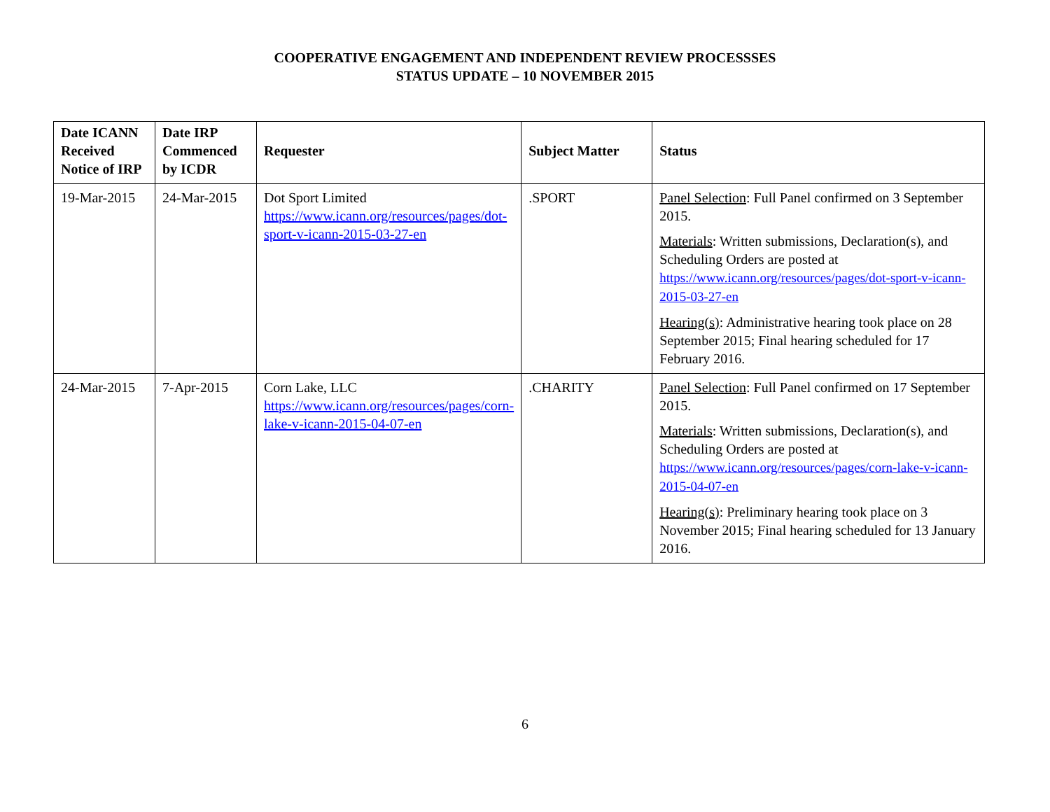COOPERATIVE ENGAGEMENT AND INDEPENDENT REVIEW PROCESSSES
STATUS UPDATE – 10 NOVEMBER 2015
| Date ICANN Received Notice of IRP | Date IRP Commenced by ICDR | Requester | Subject Matter | Status |
| --- | --- | --- | --- | --- |
| 19-Mar-2015 | 24-Mar-2015 | Dot Sport Limited https://www.icann.org/resources/pages/dot-sport-v-icann-2015-03-27-en | .SPORT | Panel Selection : Full Panel confirmed on 3 September 2015. Materials : Written submissions, Declaration(s), and Scheduling Orders are posted at https://www.icann.org/resources/pages/dot-sport-v-icann-2015-03-27-en Hearing(s) : Administrative hearing took place on 28 September 2015; Final hearing scheduled for 17 February 2016. |
| 24-Mar-2015 | 7-Apr-2015 | Corn Lake, LLC https://www.icann.org/resources/pages/corn-lake-v-icann-2015-04-07-en | .CHARITY | Panel Selection : Full Panel confirmed on 17 September 2015. Materials : Written submissions, Declaration(s), and Scheduling Orders are posted at https://www.icann.org/resources/pages/corn-lake-v-icann-2015-04-07-en Hearing(s) : Preliminary hearing took place on 3 November 2015; Final hearing scheduled for 13 January 2016. |
6